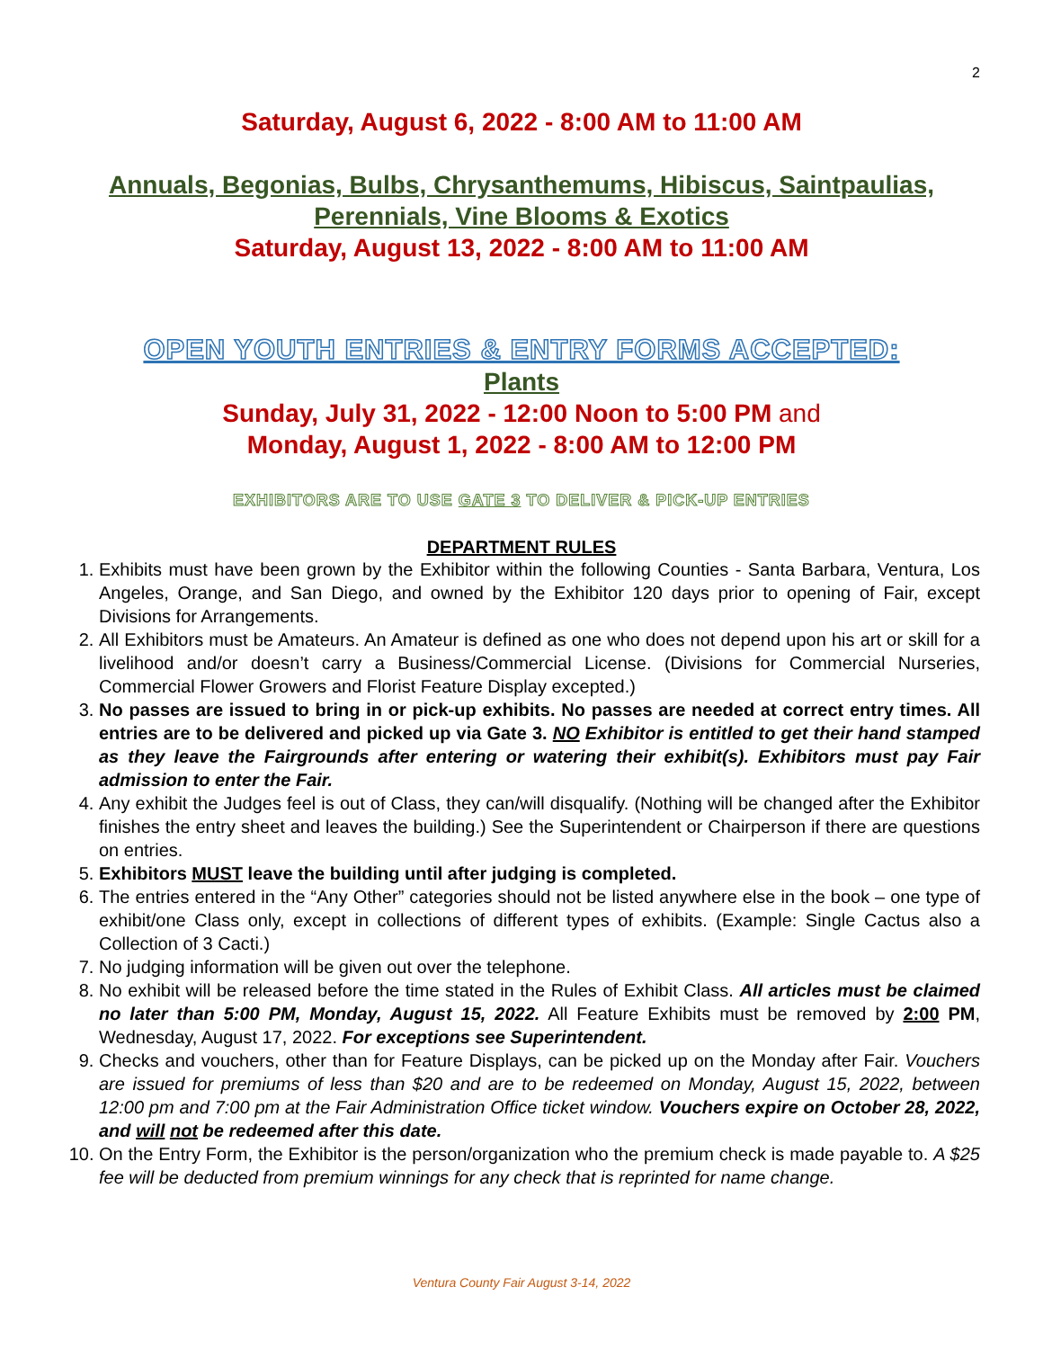2
Saturday, August 6, 2022 - 8:00 AM to 11:00 AM
Annuals, Begonias, Bulbs, Chrysanthemums, Hibiscus, Saintpaulias, Perennials, Vine Blooms & Exotics
Saturday, August 13, 2022 - 8:00 AM to 11:00 AM
OPEN YOUTH ENTRIES & ENTRY FORMS ACCEPTED:
Plants
Sunday, July 31, 2022 - 12:00 Noon to 5:00 PM and
Monday, August 1, 2022 - 8:00 AM to 12:00 PM
EXHIBITORS ARE TO USE GATE 3 TO DELIVER & PICK-UP ENTRIES
DEPARTMENT RULES
1. Exhibits must have been grown by the Exhibitor within the following Counties - Santa Barbara, Ventura, Los Angeles, Orange, and San Diego, and owned by the Exhibitor 120 days prior to opening of Fair, except Divisions for Arrangements.
2. All Exhibitors must be Amateurs. An Amateur is defined as one who does not depend upon his art or skill for a livelihood and/or doesn’t carry a Business/Commercial License. (Divisions for Commercial Nurseries, Commercial Flower Growers and Florist Feature Display excepted.)
3. No passes are issued to bring in or pick-up exhibits. No passes are needed at correct entry times. All entries are to be delivered and picked up via Gate 3. NO Exhibitor is entitled to get their hand stamped as they leave the Fairgrounds after entering or watering their exhibit(s). Exhibitors must pay Fair admission to enter the Fair.
4. Any exhibit the Judges feel is out of Class, they can/will disqualify. (Nothing will be changed after the Exhibitor finishes the entry sheet and leaves the building.) See the Superintendent or Chairperson if there are questions on entries.
5. Exhibitors MUST leave the building until after judging is completed.
6. The entries entered in the “Any Other” categories should not be listed anywhere else in the book – one type of exhibit/one Class only, except in collections of different types of exhibits. (Example: Single Cactus also a Collection of 3 Cacti.)
7. No judging information will be given out over the telephone.
8. No exhibit will be released before the time stated in the Rules of Exhibit Class. All articles must be claimed no later than 5:00 PM, Monday, August 15, 2022. All Feature Exhibits must be removed by 2:00 PM, Wednesday, August 17, 2022. For exceptions see Superintendent.
9. Checks and vouchers, other than for Feature Displays, can be picked up on the Monday after Fair. Vouchers are issued for premiums of less than $20 and are to be redeemed on Monday, August 15, 2022, between 12:00 pm and 7:00 pm at the Fair Administration Office ticket window. Vouchers expire on October 28, 2022, and will not be redeemed after this date.
10. On the Entry Form, the Exhibitor is the person/organization who the premium check is made payable to. A $25 fee will be deducted from premium winnings for any check that is reprinted for name change.
Ventura County Fair August 3-14, 2022